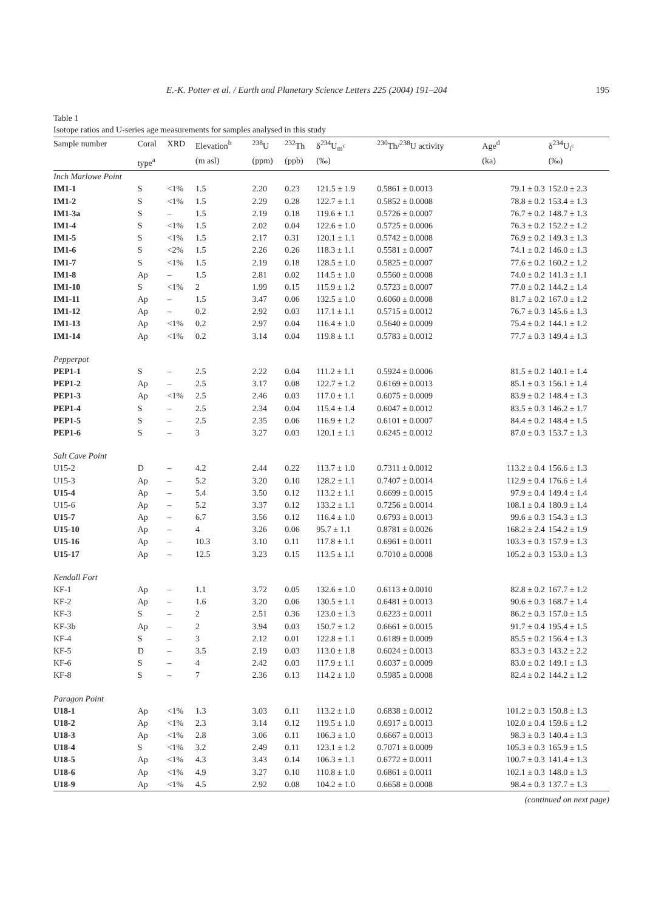E.-K. Potter et al. / Earth and Planetary Science Letters 225 (2004) 191–204 195
Table 1
Isotope ratios and U-series age measurements for samples analysed in this study
| Sample number | Coral | XRD | Elevation<sup>b</sup> | <sup>238</sup>U | <sup>232</sup>Th | δ<sup>234</sup>U<sub>m<sup>c</sup></sub> | <sup>230</sup>Th/<sup>238</sup>U activity | Age<sup>d</sup> | δ<sup>234</sup>U<sub>i<sup>c</sup></sub> |
| --- | --- | --- | --- | --- | --- | --- | --- | --- | --- |
| | type<sup>a</sup> | | (m asl) | (ppm) | (ppb) | (‰) | | (ka) | (‰) |
| Inch Marlowe Point | | | | | | | | | |
| IM1-1 | S | <1% | 1.5 | 2.20 | 0.23 | 121.5 ± 1.9 | 0.5861 ± 0.0013 | 79.1 ± 0.3 | 152.0 ± 2.3 |
| IM1-2 | S | <1% | 1.5 | 2.29 | 0.28 | 122.7 ± 1.1 | 0.5852 ± 0.0008 | 78.8 ± 0.2 | 153.4 ± 1.3 |
| IM1-3a | S | – | 1.5 | 2.19 | 0.18 | 119.6 ± 1.1 | 0.5726 ± 0.0007 | 76.7 ± 0.2 | 148.7 ± 1.3 |
| IM1-4 | S | <1% | 1.5 | 2.02 | 0.04 | 122.6 ± 1.0 | 0.5725 ± 0.0006 | 76.3 ± 0.2 | 152.2 ± 1.2 |
| IM1-5 | S | <1% | 1.5 | 2.17 | 0.31 | 120.1 ± 1.1 | 0.5742 ± 0.0008 | 76.9 ± 0.2 | 149.3 ± 1.3 |
| IM1-6 | S | <2% | 1.5 | 2.26 | 0.26 | 118.3 ± 1.1 | 0.5581 ± 0.0007 | 74.1 ± 0.2 | 146.0 ± 1.3 |
| IM1-7 | S | <1% | 1.5 | 2.19 | 0.18 | 128.5 ± 1.0 | 0.5825 ± 0.0007 | 77.6 ± 0.2 | 160.2 ± 1.2 |
| IM1-8 | Ap | – | 1.5 | 2.81 | 0.02 | 114.5 ± 1.0 | 0.5560 ± 0.0008 | 74.0 ± 0.2 | 141.3 ± 1.1 |
| IM1-10 | S | <1% | 2 | 1.99 | 0.15 | 115.9 ± 1.2 | 0.5723 ± 0.0007 | 77.0 ± 0.2 | 144.2 ± 1.4 |
| IM1-11 | Ap | – | 1.5 | 3.47 | 0.06 | 132.5 ± 1.0 | 0.6060 ± 0.0008 | 81.7 ± 0.2 | 167.0 ± 1.2 |
| IM1-12 | Ap | – | 0.2 | 2.92 | 0.03 | 117.1 ± 1.1 | 0.5715 ± 0.0012 | 76.7 ± 0.3 | 145.6 ± 1.3 |
| IM1-13 | Ap | <1% | 0.2 | 2.97 | 0.04 | 116.4 ± 1.0 | 0.5640 ± 0.0009 | 75.4 ± 0.2 | 144.1 ± 1.2 |
| IM1-14 | Ap | <1% | 0.2 | 3.14 | 0.04 | 119.8 ± 1.1 | 0.5783 ± 0.0012 | 77.7 ± 0.3 | 149.4 ± 1.3 |
| Pepperpot | | | | | | | | | |
| PEP1-1 | S | – | 2.5 | 2.22 | 0.04 | 111.2 ± 1.1 | 0.5924 ± 0.0006 | 81.5 ± 0.2 | 140.1 ± 1.4 |
| PEP1-2 | Ap | – | 2.5 | 3.17 | 0.08 | 122.7 ± 1.2 | 0.6169 ± 0.0013 | 85.1 ± 0.3 | 156.1 ± 1.4 |
| PEP1-3 | Ap | <1% | 2.5 | 2.46 | 0.03 | 117.0 ± 1.1 | 0.6075 ± 0.0009 | 83.9 ± 0.2 | 148.4 ± 1.3 |
| PEP1-4 | S | – | 2.5 | 2.34 | 0.04 | 115.4 ± 1.4 | 0.6047 ± 0.0012 | 83.5 ± 0.3 | 146.2 ± 1.7 |
| PEP1-5 | S | – | 2.5 | 2.35 | 0.06 | 116.9 ± 1.2 | 0.6101 ± 0.0007 | 84.4 ± 0.2 | 148.4 ± 1.5 |
| PEP1-6 | S | – | 3 | 3.27 | 0.03 | 120.1 ± 1.1 | 0.6245 ± 0.0012 | 87.0 ± 0.3 | 153.7 ± 1.3 |
| Salt Cave Point | | | | | | | | | |
| U15-2 | D | – | 4.2 | 2.44 | 0.22 | 113.7 ± 1.0 | 0.7311 ± 0.0012 | 113.2 ± 0.4 | 156.6 ± 1.3 |
| U15-3 | Ap | – | 5.2 | 3.20 | 0.10 | 128.2 ± 1.1 | 0.7407 ± 0.0014 | 112.9 ± 0.4 | 176.6 ± 1.4 |
| U15-4 | Ap | – | 5.4 | 3.50 | 0.12 | 113.2 ± 1.1 | 0.6699 ± 0.0015 | 97.9 ± 0.4 | 149.4 ± 1.4 |
| U15-6 | Ap | – | 5.2 | 3.37 | 0.12 | 133.2 ± 1.1 | 0.7256 ± 0.0014 | 108.1 ± 0.4 | 180.9 ± 1.4 |
| U15-7 | Ap | – | 6.7 | 3.56 | 0.12 | 116.4 ± 1.0 | 0.6793 ± 0.0013 | 99.6 ± 0.3 | 154.3 ± 1.3 |
| U15-10 | Ap | – | 4 | 3.26 | 0.06 | 95.7 ± 1.1 | 0.8781 ± 0.0026 | 168.2 ± 2.4 | 154.2 ± 1.9 |
| U15-16 | Ap | – | 10.3 | 3.10 | 0.11 | 117.8 ± 1.1 | 0.6961 ± 0.0011 | 103.3 ± 0.3 | 157.9 ± 1.3 |
| U15-17 | Ap | – | 12.5 | 3.23 | 0.15 | 113.5 ± 1.1 | 0.7010 ± 0.0008 | 105.2 ± 0.3 | 153.0 ± 1.3 |
| Kendall Fort | | | | | | | | | |
| KF-1 | Ap | – | 1.1 | 3.72 | 0.05 | 132.6 ± 1.0 | 0.6113 ± 0.0010 | 82.8 ± 0.2 | 167.7 ± 1.2 |
| KF-2 | Ap | – | 1.6 | 3.20 | 0.06 | 130.5 ± 1.1 | 0.6481 ± 0.0013 | 90.6 ± 0.3 | 168.7 ± 1.4 |
| KF-3 | S | – | 2 | 2.51 | 0.36 | 123.0 ± 1.3 | 0.6223 ± 0.0011 | 86.2 ± 0.3 | 157.0 ± 1.5 |
| KF-3b | Ap | – | 2 | 3.94 | 0.03 | 150.7 ± 1.2 | 0.6661 ± 0.0015 | 91.7 ± 0.4 | 195.4 ± 1.5 |
| KF-4 | S | – | 3 | 2.12 | 0.01 | 122.8 ± 1.1 | 0.6189 ± 0.0009 | 85.5 ± 0.2 | 156.4 ± 1.3 |
| KF-5 | D | – | 3.5 | 2.19 | 0.03 | 113.0 ± 1.8 | 0.6024 ± 0.0013 | 83.3 ± 0.3 | 143.2 ± 2.2 |
| KF-6 | S | – | 4 | 2.42 | 0.03 | 117.9 ± 1.1 | 0.6037 ± 0.0009 | 83.0 ± 0.2 | 149.1 ± 1.3 |
| KF-8 | S | – | 7 | 2.36 | 0.13 | 114.2 ± 1.0 | 0.5985 ± 0.0008 | 82.4 ± 0.2 | 144.2 ± 1.2 |
| Paragon Point | | | | | | | | | |
| U18-1 | Ap | <1% | 1.3 | 3.03 | 0.11 | 113.2 ± 1.0 | 0.6838 ± 0.0012 | 101.2 ± 0.3 | 150.8 ± 1.3 |
| U18-2 | Ap | <1% | 2.3 | 3.14 | 0.12 | 119.5 ± 1.0 | 0.6917 ± 0.0013 | 102.0 ± 0.4 | 159.6 ± 1.2 |
| U18-3 | Ap | <1% | 2.8 | 3.06 | 0.11 | 106.3 ± 1.0 | 0.6667 ± 0.0013 | 98.3 ± 0.3 | 140.4 ± 1.3 |
| U18-4 | S | <1% | 3.2 | 2.49 | 0.11 | 123.1 ± 1.2 | 0.7071 ± 0.0009 | 105.3 ± 0.3 | 165.9 ± 1.5 |
| U18-5 | Ap | <1% | 4.3 | 3.43 | 0.14 | 106.3 ± 1.1 | 0.6772 ± 0.0011 | 100.7 ± 0.3 | 141.4 ± 1.3 |
| U18-6 | Ap | <1% | 4.9 | 3.27 | 0.10 | 110.8 ± 1.0 | 0.6861 ± 0.0011 | 102.1 ± 0.3 | 148.0 ± 1.3 |
| U18-9 | Ap | <1% | 4.5 | 2.92 | 0.08 | 104.2 ± 1.0 | 0.6658 ± 0.0008 | 98.4 ± 0.3 | 137.7 ± 1.3 |
(continued on next page)